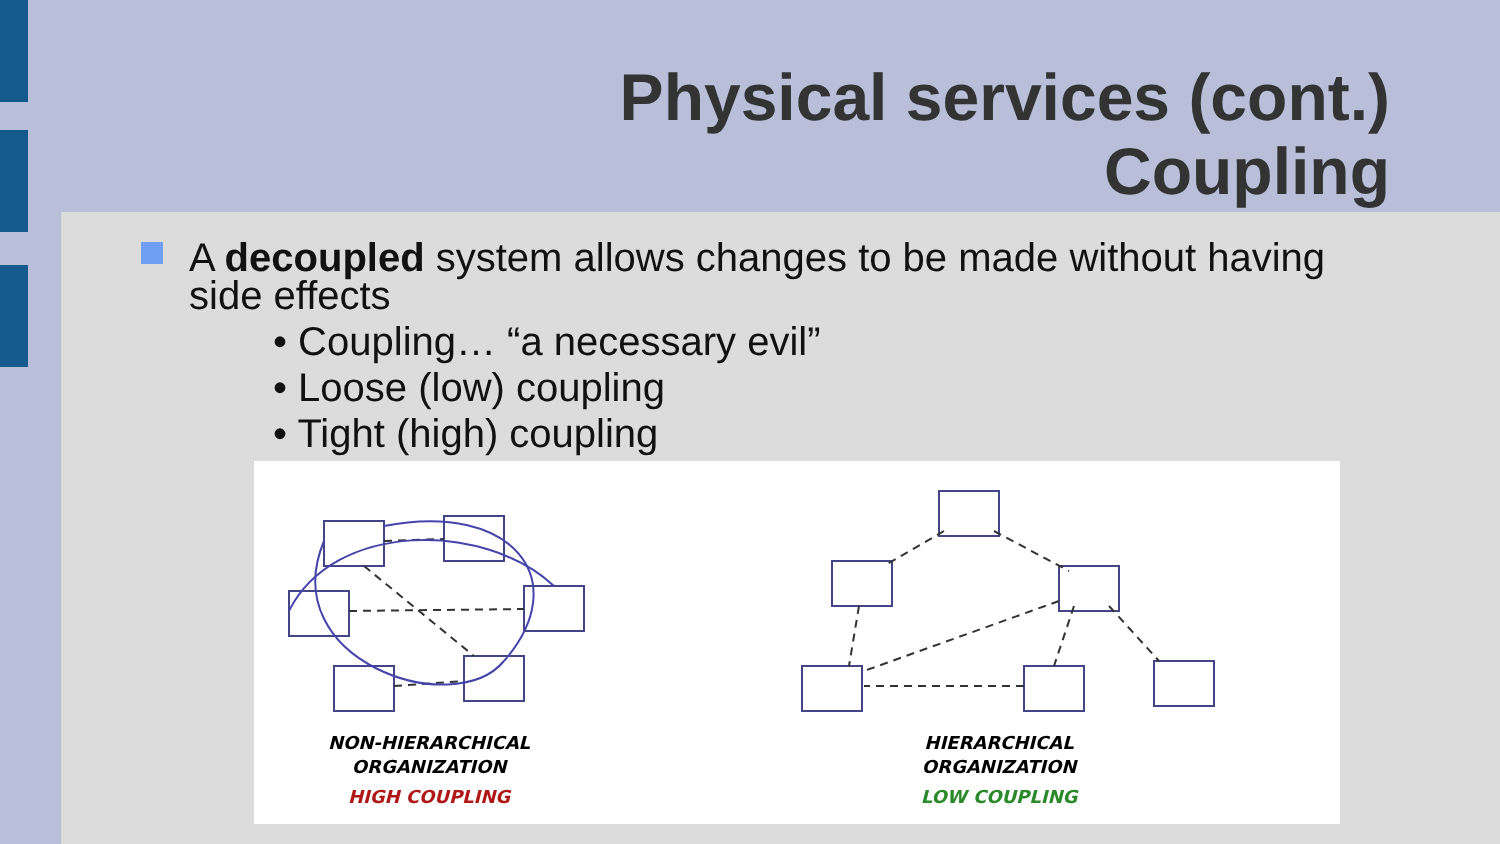Physical services (cont.)
Coupling
A decoupled system allows changes to be made without having side effects
• Coupling… “a necessary evil”
• Loose (low) coupling
• Tight (high) coupling
NON-HIERARCHICAL
ORGANIZATION
HIGH COUPLING
HIERARCHICAL
ORGANIZATION
LOW COUPLING